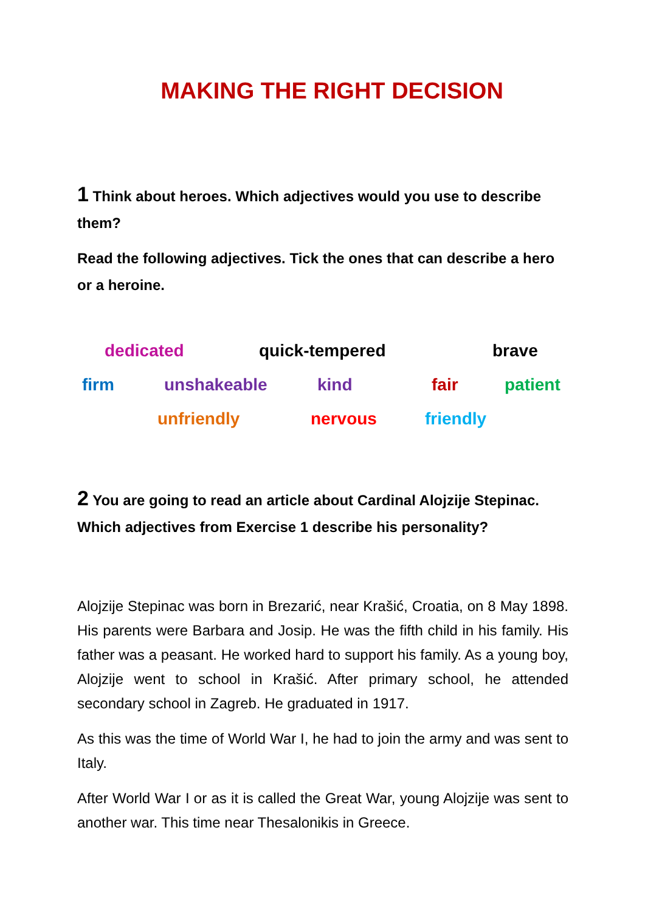MAKING THE RIGHT DECISION
1 Think about heroes. Which adjectives would you use to describe them?
Read the following adjectives. Tick the ones that can describe a hero or a heroine.
dedicated quick-tempered brave
firm unshakeable kind fair patient
unfriendly nervous friendly
2 You are going to read an article about Cardinal Alojzije Stepinac. Which adjectives from Exercise 1 describe his personality?
Alojzije Stepinac was born in Brezarić, near Krašić, Croatia, on 8 May 1898. His parents were Barbara and Josip. He was the fifth child in his family. His father was a peasant. He worked hard to support his family. As a young boy, Alojzije went to school in Krašić. After primary school, he attended secondary school in Zagreb. He graduated in 1917.
As this was the time of World War I, he had to join the army and was sent to Italy.
After World War I or as it is called the Great War, young Alojzije was sent to another war. This time near Thesalonikis in Greece.